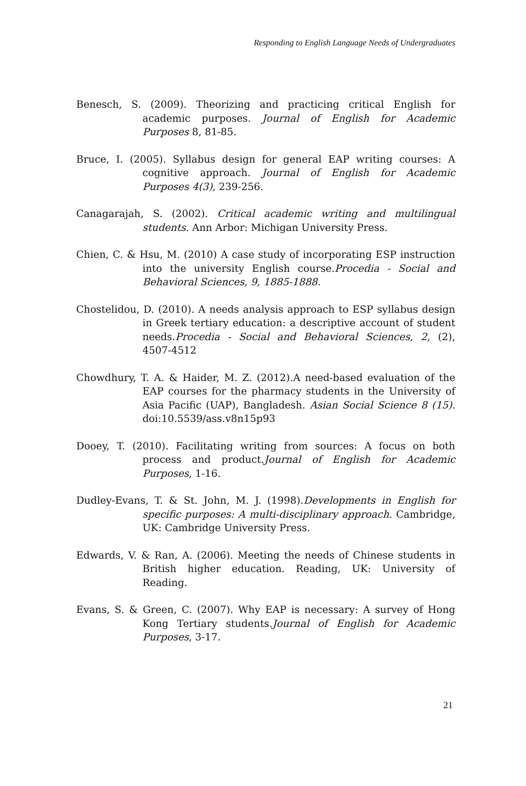Responding to English Language Needs of Undergraduates
Benesch, S. (2009). Theorizing and practicing critical English for academic purposes. Journal of English for Academic Purposes 8, 81-85.
Bruce, I. (2005). Syllabus design for general EAP writing courses: A cognitive approach. Journal of English for Academic Purposes 4(3), 239-256.
Canagarajah, S. (2002). Critical academic writing and multilingual students. Ann Arbor: Michigan University Press.
Chien, C. & Hsu, M. (2010) A case study of incorporating ESP instruction into the university English course.Procedia - Social and Behavioral Sciences, 9, 1885-1888.
Chostelidou, D. (2010). A needs analysis approach to ESP syllabus design in Greek tertiary education: a descriptive account of student needs.Procedia - Social and Behavioral Sciences, 2, (2), 4507-4512
Chowdhury, T. A. & Haider, M. Z. (2012).A need-based evaluation of the EAP courses for the pharmacy students in the University of Asia Pacific (UAP), Bangladesh. Asian Social Science 8 (15). doi:10.5539/ass.v8n15p93
Dooey, T. (2010). Facilitating writing from sources: A focus on both process and product.Journal of English for Academic Purposes, 1-16.
Dudley-Evans, T. & St. John, M. J. (1998).Developments in English for specific purposes: A multi-disciplinary approach. Cambridge, UK: Cambridge University Press.
Edwards, V. & Ran, A. (2006). Meeting the needs of Chinese students in British higher education. Reading, UK: University of Reading.
Evans, S. & Green, C. (2007). Why EAP is necessary: A survey of Hong Kong Tertiary students.Journal of English for Academic Purposes, 3-17.
21